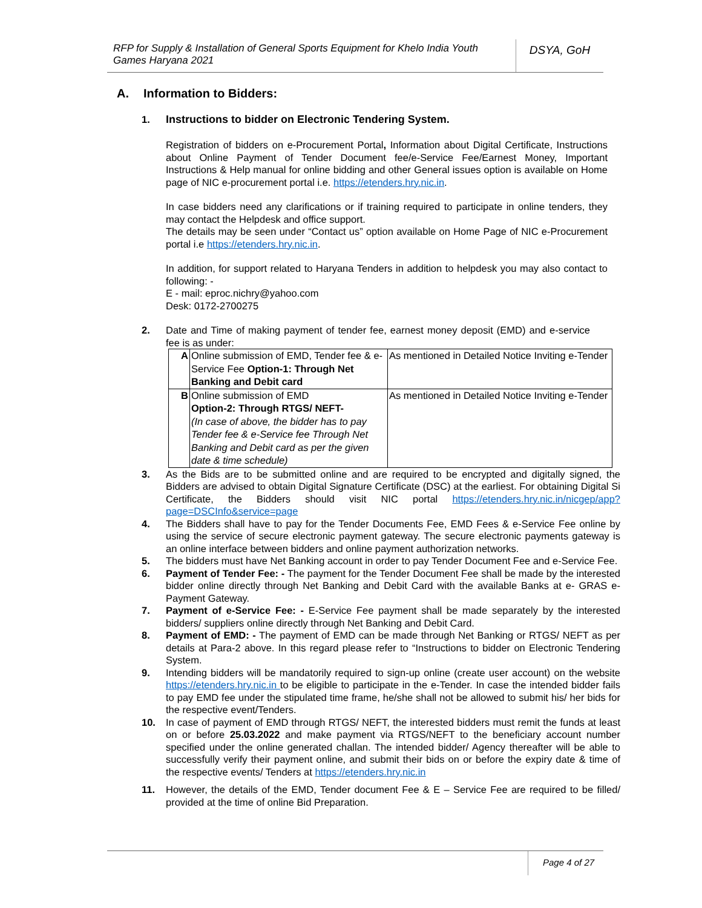RFP for Supply & Installation of General Sports Equipment for Khelo India Youth Games Haryana 2021
DSYA, GoH
A. Information to Bidders:
1. Instructions to bidder on Electronic Tendering System.
Registration of bidders on e-Procurement Portal, Information about Digital Certificate, Instructions about Online Payment of Tender Document fee/e-Service Fee/Earnest Money, Important Instructions & Help manual for online bidding and other General issues option is available on Home page of NIC e-procurement portal i.e. https://etenders.hry.nic.in.
In case bidders need any clarifications or if training required to participate in online tenders, they may contact the Helpdesk and office support.
The details may be seen under “Contact us” option available on Home Page of NIC e-Procurement portal i.e https://etenders.hry.nic.in.
In addition, for support related to Haryana Tenders in addition to helpdesk you may also contact to following: -
E - mail: eproc.nichry@yahoo.com
Desk: 0172-2700275
2. Date and Time of making payment of tender fee, earnest money deposit (EMD) and e-service fee is as under:
| A | Online submission of EMD, Tender fee & e-Service Fee Option-1: Through Net Banking and Debit card | As mentioned in Detailed Notice Inviting e-Tender |
| B | Online submission of EMD Option-2: Through RTGS/ NEFT- (In case of above, the bidder has to pay Tender fee & e-Service fee Through Net Banking and Debit card as per the given date & time schedule) | As mentioned in Detailed Notice Inviting e-Tender |
3. As the Bids are to be submitted online and are required to be encrypted and digitally signed, the Bidders are advised to obtain Digital Signature Certificate (DSC) at the earliest. For obtaining Digital Si Certificate, the Bidders should visit NIC portal https://etenders.hry.nic.in/nicgep/app?page=DSCInfo&service=page
4. The Bidders shall have to pay for the Tender Documents Fee, EMD Fees & e-Service Fee online by using the service of secure electronic payment gateway. The secure electronic payments gateway is an online interface between bidders and online payment authorization networks.
5. The bidders must have Net Banking account in order to pay Tender Document Fee and e-Service Fee.
6. Payment of Tender Fee: - The payment for the Tender Document Fee shall be made by the interested bidder online directly through Net Banking and Debit Card with the available Banks at e- GRAS e-Payment Gateway.
7. Payment of e-Service Fee: - E-Service Fee payment shall be made separately by the interested bidders/ suppliers online directly through Net Banking and Debit Card.
8. Payment of EMD: - The payment of EMD can be made through Net Banking or RTGS/ NEFT as per details at Para-2 above. In this regard please refer to “Instructions to bidder on Electronic Tendering System.
9. Intending bidders will be mandatorily required to sign-up online (create user account) on the website https://etenders.hry.nic.in to be eligible to participate in the e-Tender. In case the intended bidder fails to pay EMD fee under the stipulated time frame, he/she shall not be allowed to submit his/ her bids for the respective event/Tenders.
10. In case of payment of EMD through RTGS/ NEFT, the interested bidders must remit the funds at least on or before 25.03.2022 and make payment via RTGS/NEFT to the beneficiary account number specified under the online generated challan. The intended bidder/ Agency thereafter will be able to successfully verify their payment online, and submit their bids on or before the expiry date & time of the respective events/ Tenders at https://etenders.hry.nic.in
11. However, the details of the EMD, Tender document Fee & E – Service Fee are required to be filled/ provided at the time of online Bid Preparation.
Page 4 of 27